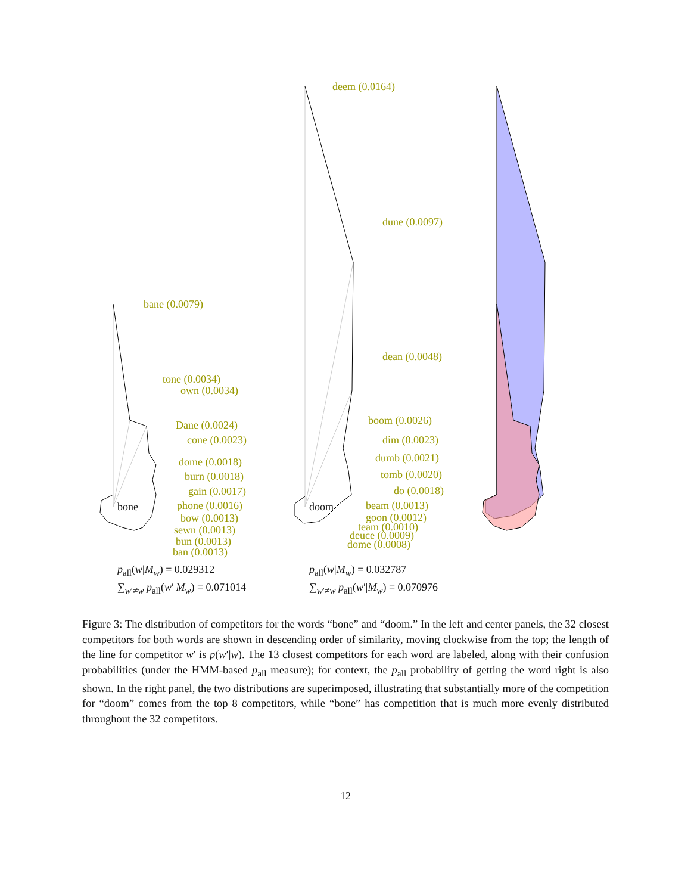deem (0.0164)
dune (0.0097)
bane (0.0079)
dean (0.0048)
tone (0.0034)
own (0.0034)
boom (0.0026)
Dane (0.0024)
cone (0.0023) dim (0.0023)
dumb (0.0021)
dome (0.0018)
tomb (0.0020)
burn (0.0018)
do (0.0018)
gain (0.0017)
phone (0.0016) beam (0.0013)
bone doom
bow (0.0013) goon (0.0012)
team (0.0010)
sewn (0.0013) deuce (0.0009)
bun (0.0013) dome (0.0008)
ban (0.0013)
p<sub>all</sub>(w|M<sub>w</sub>) = 0.029312
∑<sub>w′≠w</sub> p<sub>all</sub>(w′|M<sub>w</sub>) = 0.071014
p<sub>all</sub>(w|M<sub>w</sub>) = 0.032787
∑<sub>w′≠w</sub> p<sub>all</sub>(w′|M<sub>w</sub>) = 0.070976
Figure 3: The distribution of competitors for the words “bone” and “doom.” In the left and center panels, the 32 closest competitors for both words are shown in descending order of similarity, moving clockwise from the top; the length of the line for competitor w′ is p(w′|w). The 13 closest competitors for each word are labeled, along with their confusion probabilities (under the HMM-based p<sub>all</sub> measure); for context, the p<sub>all</sub> probability of getting the word right is also shown. In the right panel, the two distributions are superimposed, illustrating that substantially more of the competition for “doom” comes from the top 8 competitors, while “bone” has competition that is much more evenly distributed throughout the 32 competitors.
12